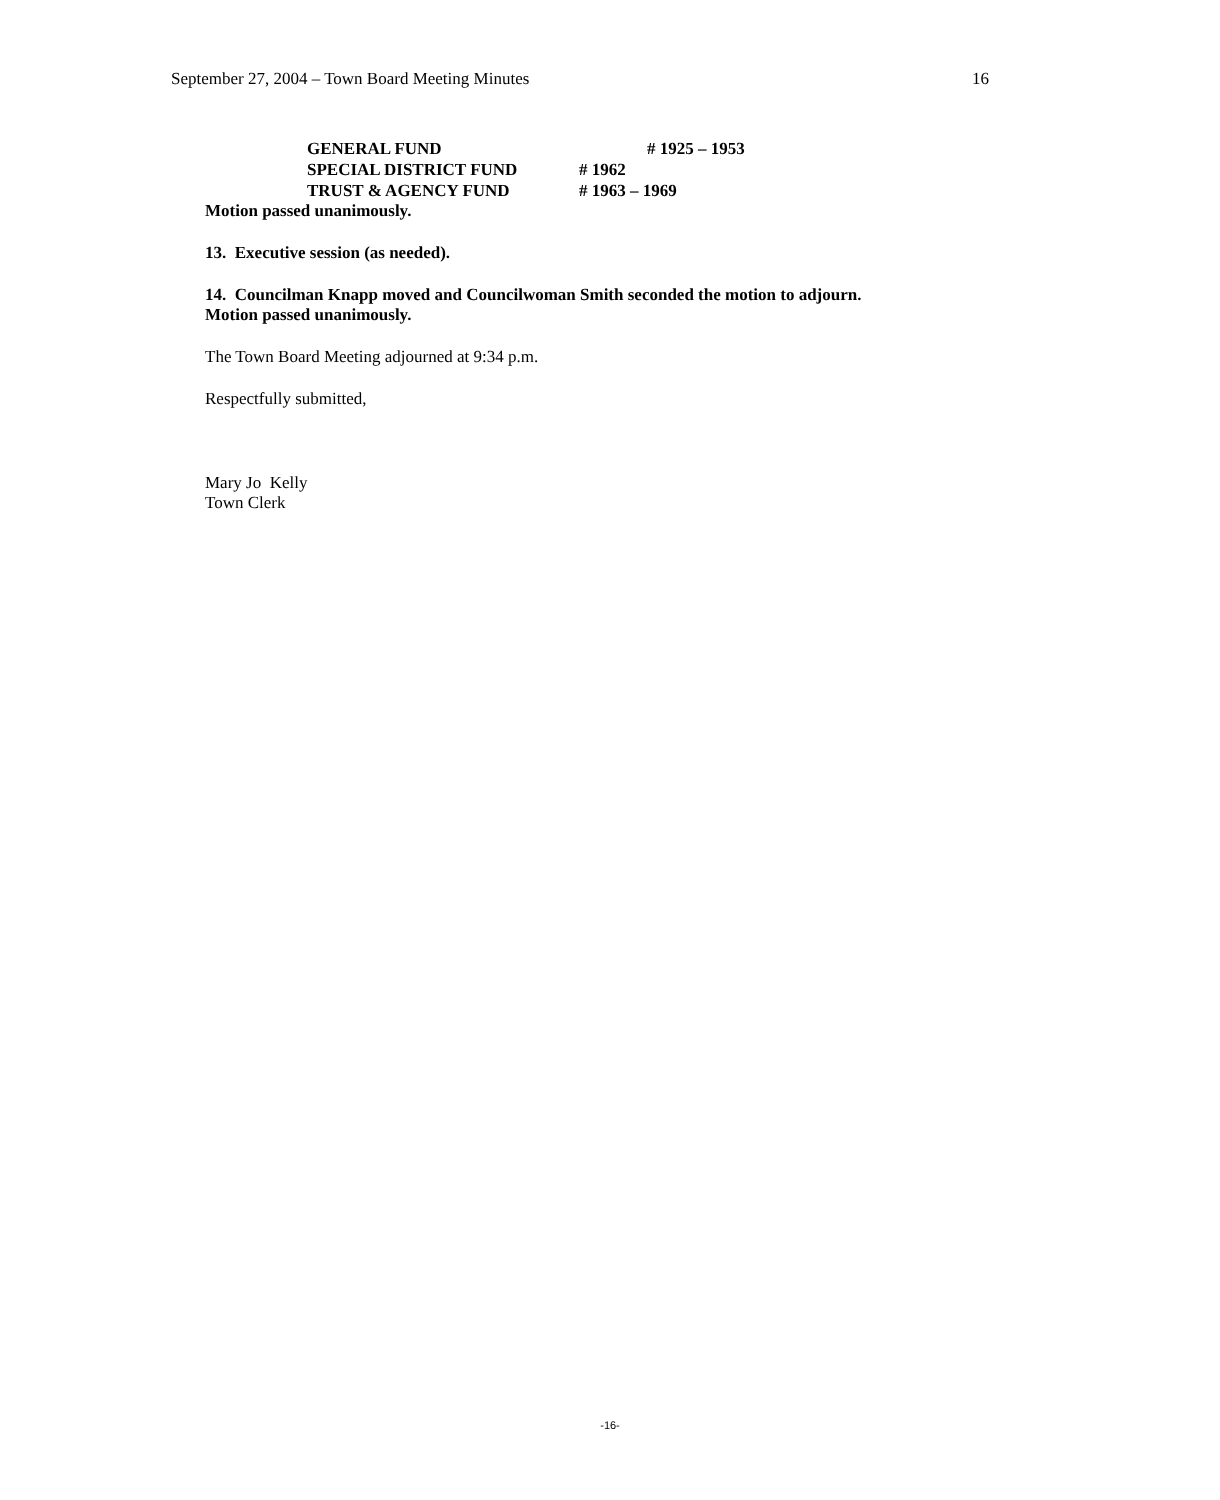September 27, 2004 – Town Board Meeting Minutes 16
GENERAL FUND # 1925 – 1953
SPECIAL DISTRICT FUND # 1962
TRUST & AGENCY FUND # 1963 – 1969
Motion passed unanimously.
13. Executive session (as needed).
14. Councilman Knapp moved and Councilwoman Smith seconded the motion to adjourn.
Motion passed unanimously.
The Town Board Meeting adjourned at 9:34 p.m.
Respectfully submitted,
Mary Jo Kelly
Town Clerk
-16-